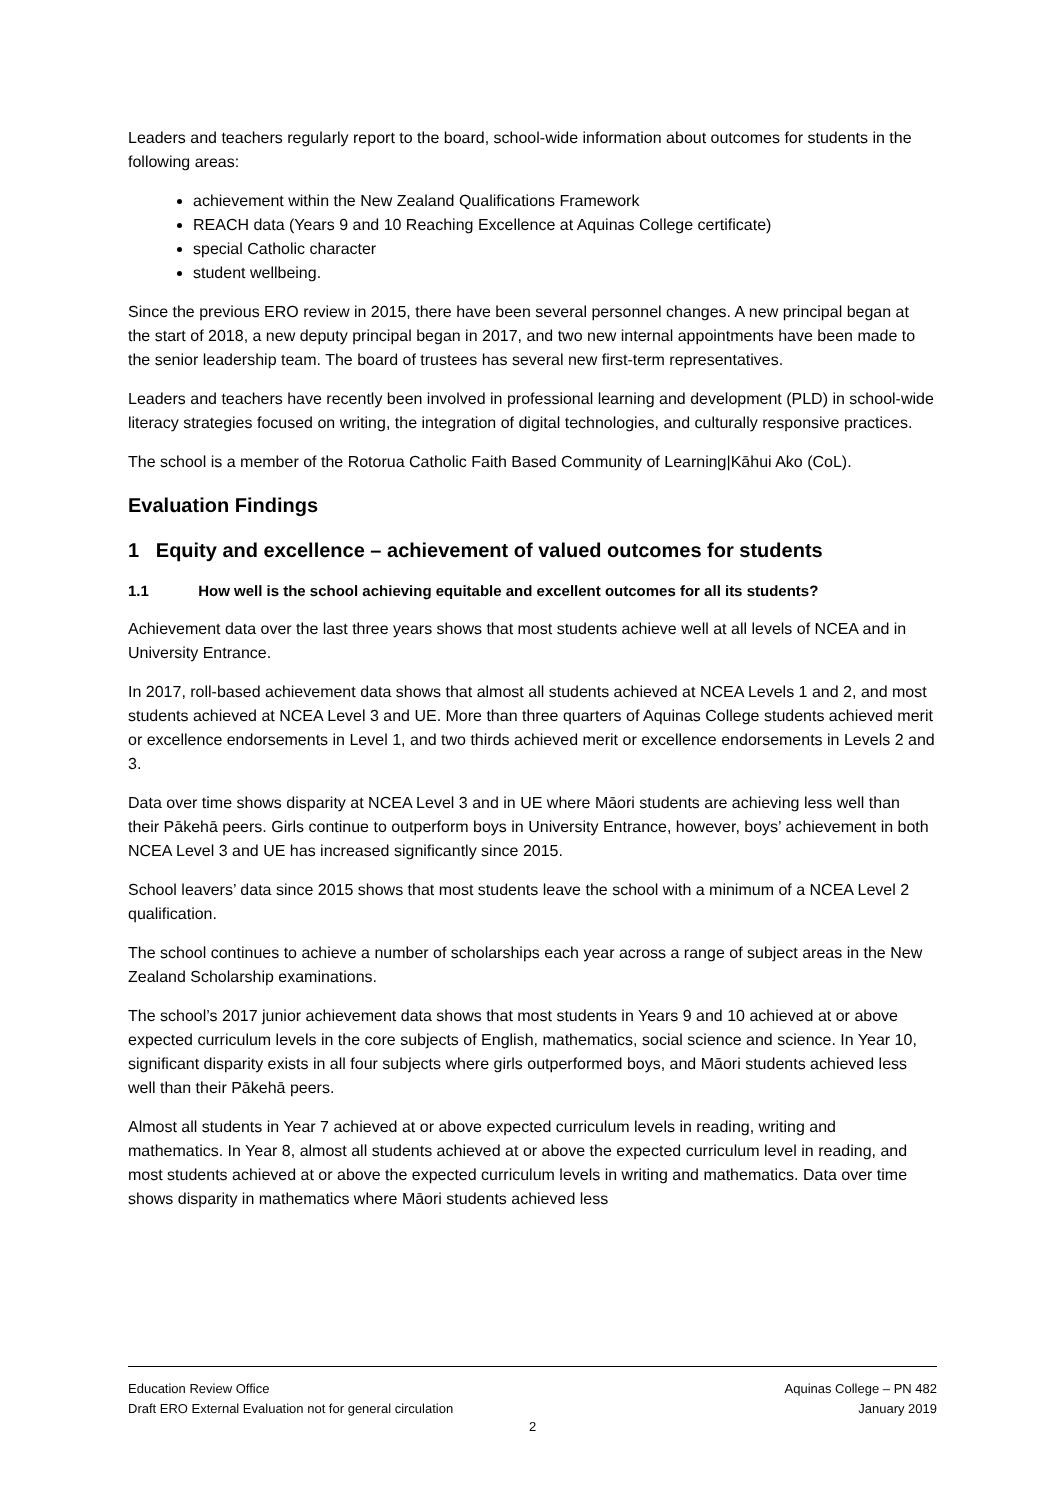Leaders and teachers regularly report to the board, school-wide information about outcomes for students in the following areas:
achievement within the New Zealand Qualifications Framework
REACH data (Years 9 and 10 Reaching Excellence at Aquinas College certificate)
special Catholic character
student wellbeing.
Since the previous ERO review in 2015, there have been several personnel changes. A new principal began at the start of 2018, a new deputy principal began in 2017, and two new internal appointments have been made to the senior leadership team. The board of trustees has several new first-term representatives.
Leaders and teachers have recently been involved in professional learning and development (PLD) in school-wide literacy strategies focused on writing, the integration of digital technologies, and culturally responsive practices.
The school is a member of the Rotorua Catholic Faith Based Community of Learning|Kāhui Ako (CoL).
Evaluation Findings
1 Equity and excellence – achievement of valued outcomes for students
1.1 How well is the school achieving equitable and excellent outcomes for all its students?
Achievement data over the last three years shows that most students achieve well at all levels of NCEA and in University Entrance.
In 2017, roll-based achievement data shows that almost all students achieved at NCEA Levels 1 and 2, and most students achieved at NCEA Level 3 and UE. More than three quarters of Aquinas College students achieved merit or excellence endorsements in Level 1, and two thirds achieved merit or excellence endorsements in Levels 2 and 3.
Data over time shows disparity at NCEA Level 3 and in UE where Māori students are achieving less well than their Pākehā peers. Girls continue to outperform boys in University Entrance, however, boys’ achievement in both NCEA Level 3 and UE has increased significantly since 2015.
School leavers’ data since 2015 shows that most students leave the school with a minimum of a NCEA Level 2 qualification.
The school continues to achieve a number of scholarships each year across a range of subject areas in the New Zealand Scholarship examinations.
The school’s 2017 junior achievement data shows that most students in Years 9 and 10 achieved at or above expected curriculum levels in the core subjects of English, mathematics, social science and science. In Year 10, significant disparity exists in all four subjects where girls outperformed boys, and Māori students achieved less well than their Pākehā peers.
Almost all students in Year 7 achieved at or above expected curriculum levels in reading, writing and mathematics. In Year 8, almost all students achieved at or above the expected curriculum level in reading, and most students achieved at or above the expected curriculum levels in writing and mathematics. Data over time shows disparity in mathematics where Māori students achieved less
Education Review Office
Draft ERO External Evaluation not for general circulation
Aquinas College – PN 482
January 2019
2